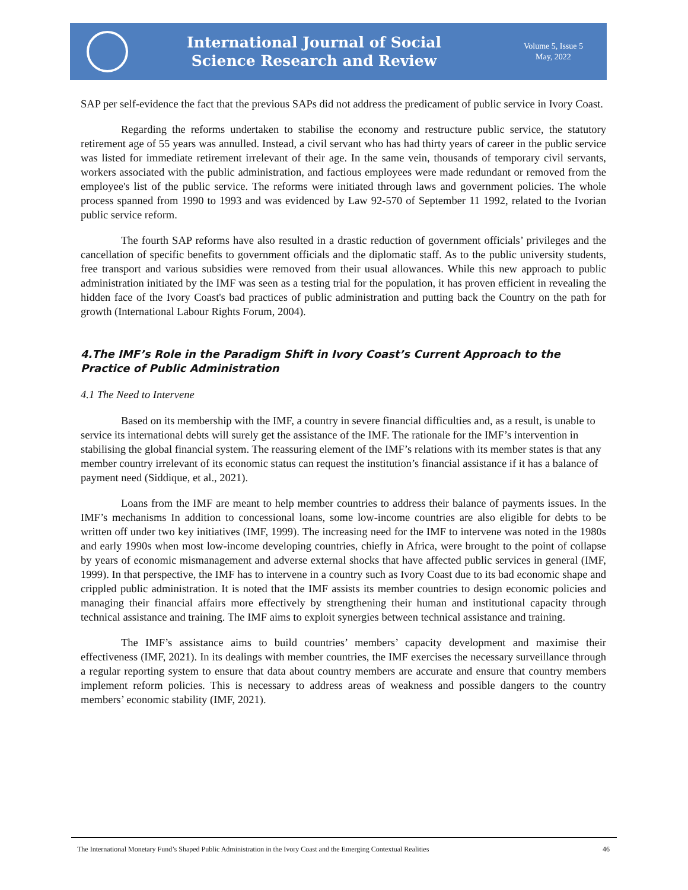International Journal of Social
Science Research and Review
Volume 5, Issue 5
May, 2022
SAP per self-evidence the fact that the previous SAPs did not address the predicament of public service in Ivory Coast.
Regarding the reforms undertaken to stabilise the economy and restructure public service, the statutory retirement age of 55 years was annulled. Instead, a civil servant who has had thirty years of career in the public service was listed for immediate retirement irrelevant of their age. In the same vein, thousands of temporary civil servants, workers associated with the public administration, and factious employees were made redundant or removed from the employee's list of the public service. The reforms were initiated through laws and government policies. The whole process spanned from 1990 to 1993 and was evidenced by Law 92-570 of September 11 1992, related to the Ivorian public service reform.
The fourth SAP reforms have also resulted in a drastic reduction of government officials’ privileges and the cancellation of specific benefits to government officials and the diplomatic staff. As to the public university students, free transport and various subsidies were removed from their usual allowances. While this new approach to public administration initiated by the IMF was seen as a testing trial for the population, it has proven efficient in revealing the hidden face of the Ivory Coast's bad practices of public administration and putting back the Country on the path for growth (International Labour Rights Forum, 2004).
4.The IMF’s Role in the Paradigm Shift in Ivory Coast’s Current Approach to the Practice of Public Administration
4.1 The Need to Intervene
Based on its membership with the IMF, a country in severe financial difficulties and, as a result, is unable to service its international debts will surely get the assistance of the IMF. The rationale for the IMF’s intervention in stabilising the global financial system. The reassuring element of the IMF’s relations with its member states is that any member country irrelevant of its economic status can request the institution’s financial assistance if it has a balance of payment need (Siddique, et al., 2021).
Loans from the IMF are meant to help member countries to address their balance of payments issues. In the IMF’s mechanisms In addition to concessional loans, some low-income countries are also eligible for debts to be written off under two key initiatives (IMF, 1999). The increasing need for the IMF to intervene was noted in the 1980s and early 1990s when most low-income developing countries, chiefly in Africa, were brought to the point of collapse by years of economic mismanagement and adverse external shocks that have affected public services in general (IMF, 1999). In that perspective, the IMF has to intervene in a country such as Ivory Coast due to its bad economic shape and crippled public administration. It is noted that the IMF assists its member countries to design economic policies and managing their financial affairs more effectively by strengthening their human and institutional capacity through technical assistance and training. The IMF aims to exploit synergies between technical assistance and training.
The IMF’s assistance aims to build countries’ members’ capacity development and maximise their effectiveness (IMF, 2021). In its dealings with member countries, the IMF exercises the necessary surveillance through a regular reporting system to ensure that data about country members are accurate and ensure that country members implement reform policies. This is necessary to address areas of weakness and possible dangers to the country members’ economic stability (IMF, 2021).
The International Monetary Fund’s Shaped Public Administration in the Ivory Coast and the Emerging Contextual Realities 46